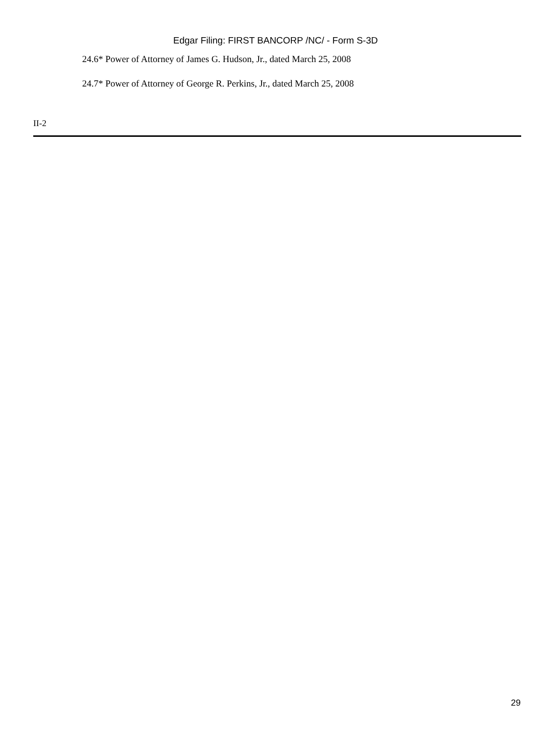Edgar Filing: FIRST BANCORP /NC/ - Form S-3D
24.6* Power of Attorney of James G. Hudson, Jr., dated March 25, 2008
24.7* Power of Attorney of George R. Perkins, Jr., dated March 25, 2008
II-2
29